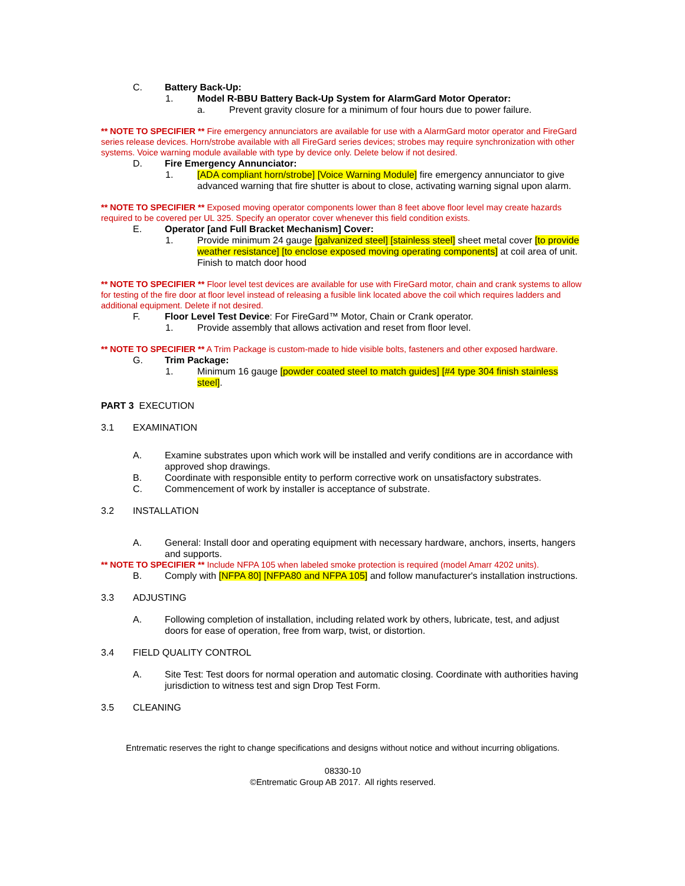C. Battery Back-Up:
1. Model R-BBU Battery Back-Up System for AlarmGard Motor Operator:
a. Prevent gravity closure for a minimum of four hours due to power failure.
** NOTE TO SPECIFIER ** Fire emergency annunciators are available for use with a AlarmGard motor operator and FireGard series release devices. Horn/strobe available with all FireGard series devices; strobes may require synchronization with other systems. Voice warning module available with type by device only. Delete below if not desired.
D. Fire Emergency Annunciator:
1. [ADA compliant horn/strobe] [Voice Warning Module] fire emergency annunciator to give advanced warning that fire shutter is about to close, activating warning signal upon alarm.
** NOTE TO SPECIFIER ** Exposed moving operator components lower than 8 feet above floor level may create hazards required to be covered per UL 325. Specify an operator cover whenever this field condition exists.
E. Operator [and Full Bracket Mechanism] Cover:
1. Provide minimum 24 gauge [galvanized steel] [stainless steel] sheet metal cover [to provide weather resistance] [to enclose exposed moving operating components] at coil area of unit. Finish to match door hood
** NOTE TO SPECIFIER ** Floor level test devices are available for use with FireGard motor, chain and crank systems to allow for testing of the fire door at floor level instead of releasing a fusible link located above the coil which requires ladders and additional equipment. Delete if not desired.
F. Floor Level Test Device: For FireGard™ Motor, Chain or Crank operator.
1. Provide assembly that allows activation and reset from floor level.
** NOTE TO SPECIFIER ** A Trim Package is custom-made to hide visible bolts, fasteners and other exposed hardware.
G. Trim Package:
1. Minimum 16 gauge [powder coated steel to match guides] [#4 type 304 finish stainless steel].
PART 3 EXECUTION
3.1 EXAMINATION
A. Examine substrates upon which work will be installed and verify conditions are in accordance with approved shop drawings.
B. Coordinate with responsible entity to perform corrective work on unsatisfactory substrates.
C. Commencement of work by installer is acceptance of substrate.
3.2 INSTALLATION
A. General: Install door and operating equipment with necessary hardware, anchors, inserts, hangers and supports.
** NOTE TO SPECIFIER ** Include NFPA 105 when labeled smoke protection is required (model Amarr 4202 units).
B. Comply with [NFPA 80] [NFPA80 and NFPA 105] and follow manufacturer's installation instructions.
3.3 ADJUSTING
A. Following completion of installation, including related work by others, lubricate, test, and adjust doors for ease of operation, free from warp, twist, or distortion.
3.4 FIELD QUALITY CONTROL
A. Site Test: Test doors for normal operation and automatic closing. Coordinate with authorities having jurisdiction to witness test and sign Drop Test Form.
3.5 CLEANING
Entrematic reserves the right to change specifications and designs without notice and without incurring obligations.
08330-10
©Entrematic Group AB 2017. All rights reserved.